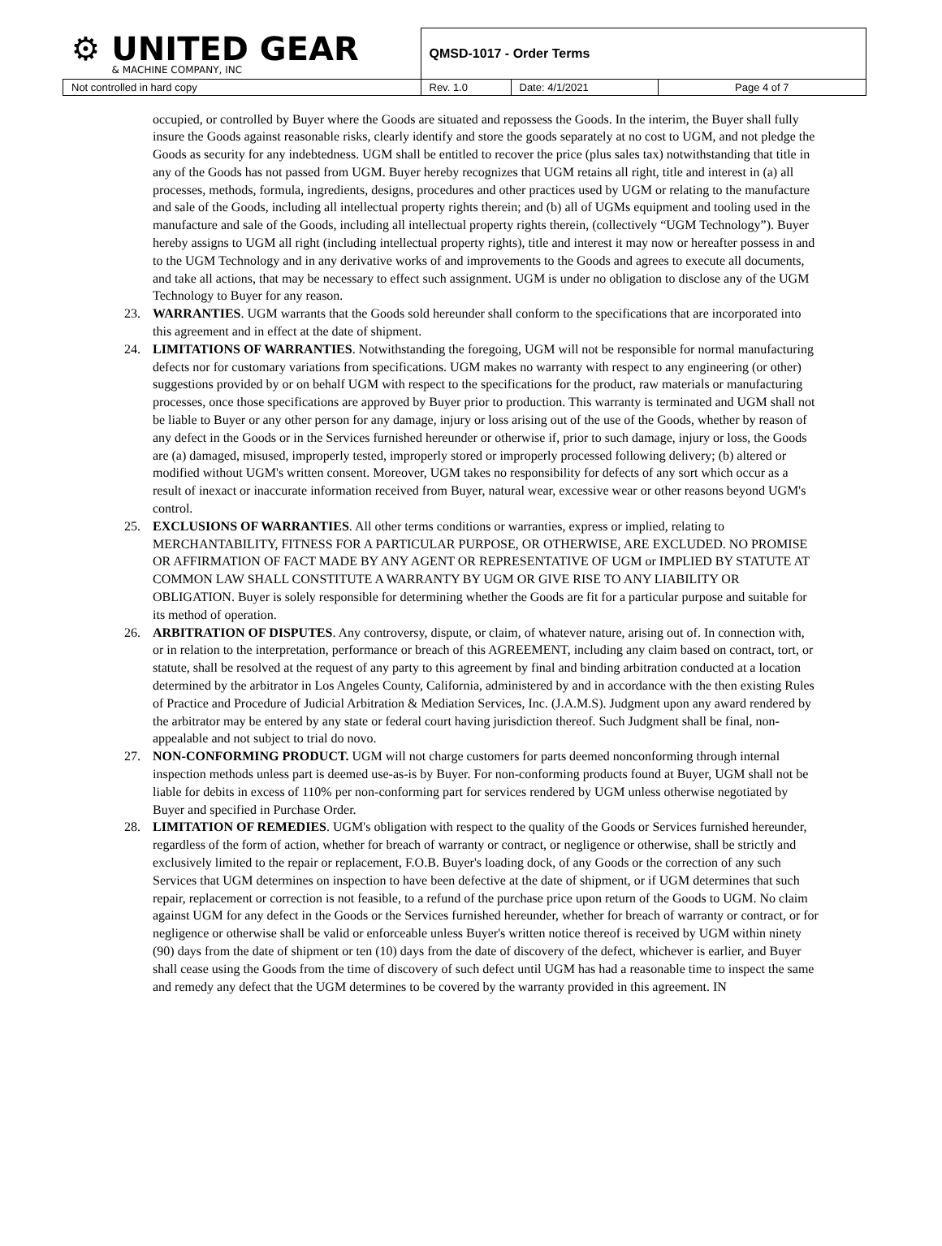| ⚙ UNITED GEAR & MACHINE COMPANY, INC | QMSD-1017 - Order Terms | | |
| Not controlled in hard copy | Rev. 1.0 | Date: 4/1/2021 | Page 4 of 7 |
occupied, or controlled by Buyer where the Goods are situated and repossess the Goods. In the interim, the Buyer shall fully insure the Goods against reasonable risks, clearly identify and store the goods separately at no cost to UGM, and not pledge the Goods as security for any indebtedness. UGM shall be entitled to recover the price (plus sales tax) notwithstanding that title in any of the Goods has not passed from UGM. Buyer hereby recognizes that UGM retains all right, title and interest in (a) all processes, methods, formula, ingredients, designs, procedures and other practices used by UGM or relating to the manufacture and sale of the Goods, including all intellectual property rights therein; and (b) all of UGMs equipment and tooling used in the manufacture and sale of the Goods, including all intellectual property rights therein, (collectively “UGM Technology”). Buyer hereby assigns to UGM all right (including intellectual property rights), title and interest it may now or hereafter possess in and to the UGM Technology and in any derivative works of and improvements to the Goods and agrees to execute all documents, and take all actions, that may be necessary to effect such assignment. UGM is under no obligation to disclose any of the UGM Technology to Buyer for any reason.
23. WARRANTIES. UGM warrants that the Goods sold hereunder shall conform to the specifications that are incorporated into this agreement and in effect at the date of shipment.
24. LIMITATIONS OF WARRANTIES. Notwithstanding the foregoing, UGM will not be responsible for normal manufacturing defects nor for customary variations from specifications. UGM makes no warranty with respect to any engineering (or other) suggestions provided by or on behalf UGM with respect to the specifications for the product, raw materials or manufacturing processes, once those specifications are approved by Buyer prior to production. This warranty is terminated and UGM shall not be liable to Buyer or any other person for any damage, injury or loss arising out of the use of the Goods, whether by reason of any defect in the Goods or in the Services furnished hereunder or otherwise if, prior to such damage, injury or loss, the Goods are (a) damaged, misused, improperly tested, improperly stored or improperly processed following delivery; (b) altered or modified without UGM's written consent. Moreover, UGM takes no responsibility for defects of any sort which occur as a result of inexact or inaccurate information received from Buyer, natural wear, excessive wear or other reasons beyond UGM's control.
25. EXCLUSIONS OF WARRANTIES. All other terms conditions or warranties, express or implied, relating to MERCHANTABILITY, FITNESS FOR A PARTICULAR PURPOSE, OR OTHERWISE, ARE EXCLUDED. NO PROMISE OR AFFIRMATION OF FACT MADE BY ANY AGENT OR REPRESENTATIVE OF UGM or IMPLIED BY STATUTE AT COMMON LAW SHALL CONSTITUTE A WARRANTY BY UGM OR GIVE RISE TO ANY LIABILITY OR OBLIGATION. Buyer is solely responsible for determining whether the Goods are fit for a particular purpose and suitable for its method of operation.
26. ARBITRATION OF DISPUTES. Any controversy, dispute, or claim, of whatever nature, arising out of. In connection with, or in relation to the interpretation, performance or breach of this AGREEMENT, including any claim based on contract, tort, or statute, shall be resolved at the request of any party to this agreement by final and binding arbitration conducted at a location determined by the arbitrator in Los Angeles County, California, administered by and in accordance with the then existing Rules of Practice and Procedure of Judicial Arbitration & Mediation Services, Inc. (J.A.M.S). Judgment upon any award rendered by the arbitrator may be entered by any state or federal court having jurisdiction thereof. Such Judgment shall be final, non-appealable and not subject to trial do novo.
27. NON-CONFORMING PRODUCT. UGM will not charge customers for parts deemed nonconforming through internal inspection methods unless part is deemed use-as-is by Buyer. For non-conforming products found at Buyer, UGM shall not be liable for debits in excess of 110% per non-conforming part for services rendered by UGM unless otherwise negotiated by Buyer and specified in Purchase Order.
28. LIMITATION OF REMEDIES. UGM's obligation with respect to the quality of the Goods or Services furnished hereunder, regardless of the form of action, whether for breach of warranty or contract, or negligence or otherwise, shall be strictly and exclusively limited to the repair or replacement, F.O.B. Buyer's loading dock, of any Goods or the correction of any such Services that UGM determines on inspection to have been defective at the date of shipment, or if UGM determines that such repair, replacement or correction is not feasible, to a refund of the purchase price upon return of the Goods to UGM. No claim against UGM for any defect in the Goods or the Services furnished hereunder, whether for breach of warranty or contract, or for negligence or otherwise shall be valid or enforceable unless Buyer's written notice thereof is received by UGM within ninety (90) days from the date of shipment or ten (10) days from the date of discovery of the defect, whichever is earlier, and Buyer shall cease using the Goods from the time of discovery of such defect until UGM has had a reasonable time to inspect the same and remedy any defect that the UGM determines to be covered by the warranty provided in this agreement. IN